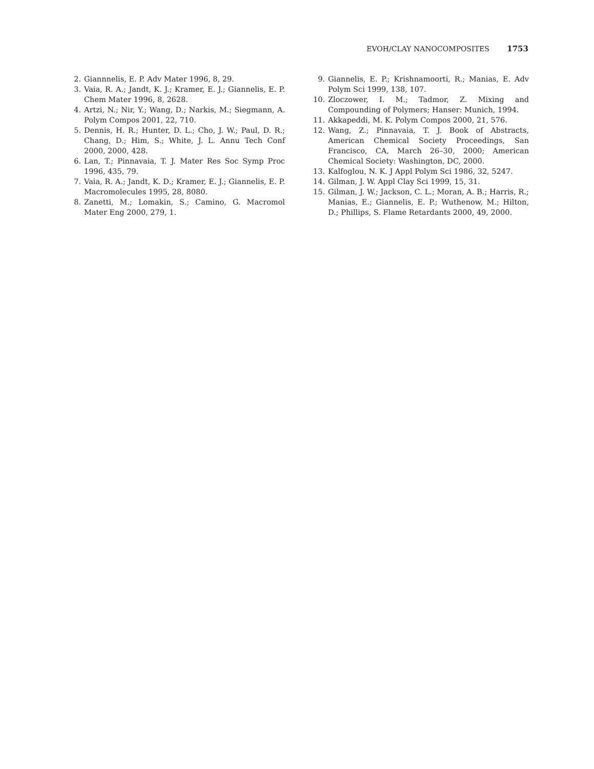EVOH/CLAY NANOCOMPOSITES 1753
2. Giannnelis, E. P. Adv Mater 1996, 8, 29.
3. Vaia, R. A.; Jandt, K. J.; Kramer, E. J.; Giannelis, E. P. Chem Mater 1996, 8, 2628.
4. Artzi, N.; Nir, Y.; Wang, D.; Narkis, M.; Siegmann, A. Polym Compos 2001, 22, 710.
5. Dennis, H. R.; Hunter, D. L.; Cho, J. W.; Paul, D. R.; Chang, D.; Him, S.; White, J. L. Annu Tech Conf 2000, 2000, 428.
6. Lan, T.; Pinnavaia, T. J. Mater Res Soc Symp Proc 1996, 435, 79.
7. Vaia, R. A.; Jandt, K. D.; Kramer, E. J.; Giannelis, E. P. Macromolecules 1995, 28, 8080.
8. Zanetti, M.; Lomakin, S.; Camino, G. Macromol Mater Eng 2000, 279, 1.
9. Giannelis, E. P.; Krishnamoorti, R.; Manias, E. Adv Polym Sci 1999, 138, 107.
10. Zloczower, I. M.; Tadmor, Z. Mixing and Compounding of Polymers; Hanser: Munich, 1994.
11. Akkapeddi, M. K. Polym Compos 2000, 21, 576.
12. Wang, Z.; Pinnavaia, T. J. Book of Abstracts, American Chemical Society Proceedings, San Francisco, CA, March 26–30, 2000; American Chemical Society: Washington, DC, 2000.
13. Kalfoglou, N. K. J Appl Polym Sci 1986, 32, 5247.
14. Gilman, J. W. Appl Clay Sci 1999, 15, 31.
15. Gilman, J. W.; Jackson, C. L.; Moran, A. B.; Harris, R.; Manias, E.; Giannelis, E. P.; Wuthenow, M.; Hilton, D.; Phillips, S. Flame Retardants 2000, 49, 2000.